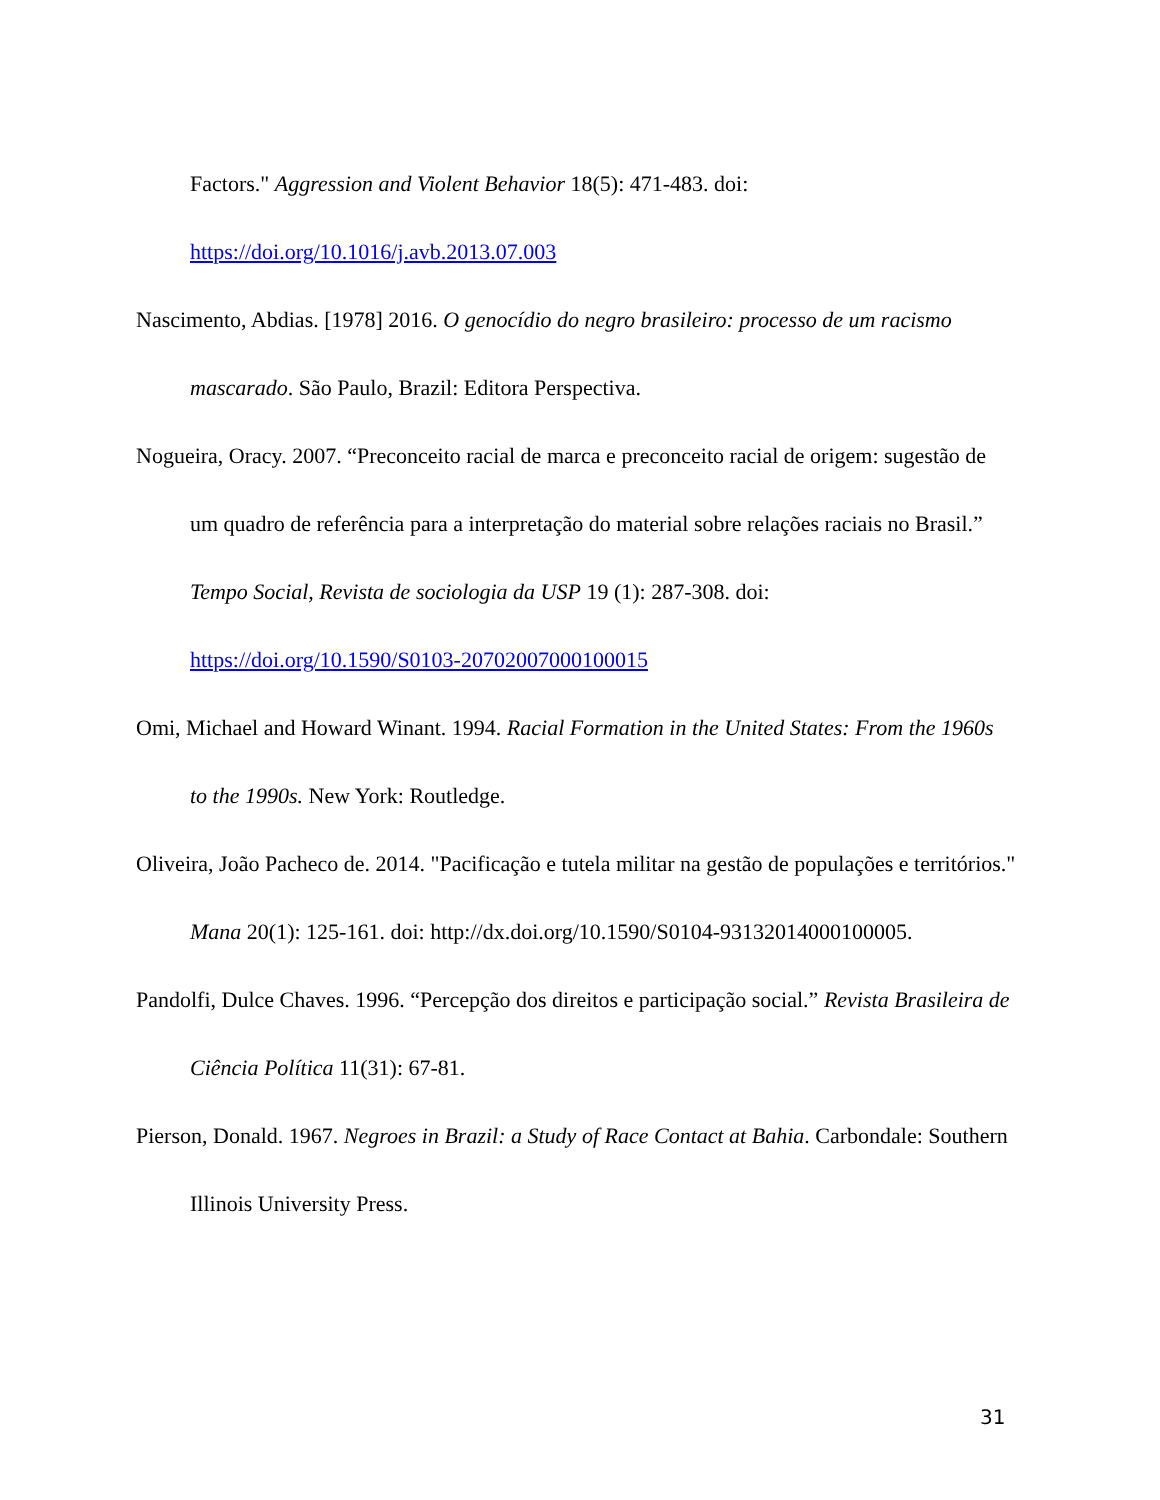Factors." Aggression and Violent Behavior 18(5): 471-483. doi: https://doi.org/10.1016/j.avb.2013.07.003
Nascimento, Abdias. [1978] 2016. O genocídio do negro brasileiro: processo de um racismo mascarado. São Paulo, Brazil: Editora Perspectiva.
Nogueira, Oracy. 2007. “Preconceito racial de marca e preconceito racial de origem: sugestão de um quadro de referência para a interpretação do material sobre relações raciais no Brasil.” Tempo Social, Revista de sociologia da USP 19 (1): 287-308. doi: https://doi.org/10.1590/S0103-20702007000100015
Omi, Michael and Howard Winant. 1994. Racial Formation in the United States: From the 1960s to the 1990s. New York: Routledge.
Oliveira, João Pacheco de. 2014. "Pacificação e tutela militar na gestão de populações e territórios." Mana 20(1): 125-161. doi: http://dx.doi.org/10.1590/S0104-93132014000100005.
Pandolfi, Dulce Chaves. 1996. “Percepção dos direitos e participação social.” Revista Brasileira de Ciência Política 11(31): 67-81.
Pierson, Donald. 1967. Negroes in Brazil: a Study of Race Contact at Bahia. Carbondale: Southern Illinois University Press.
31